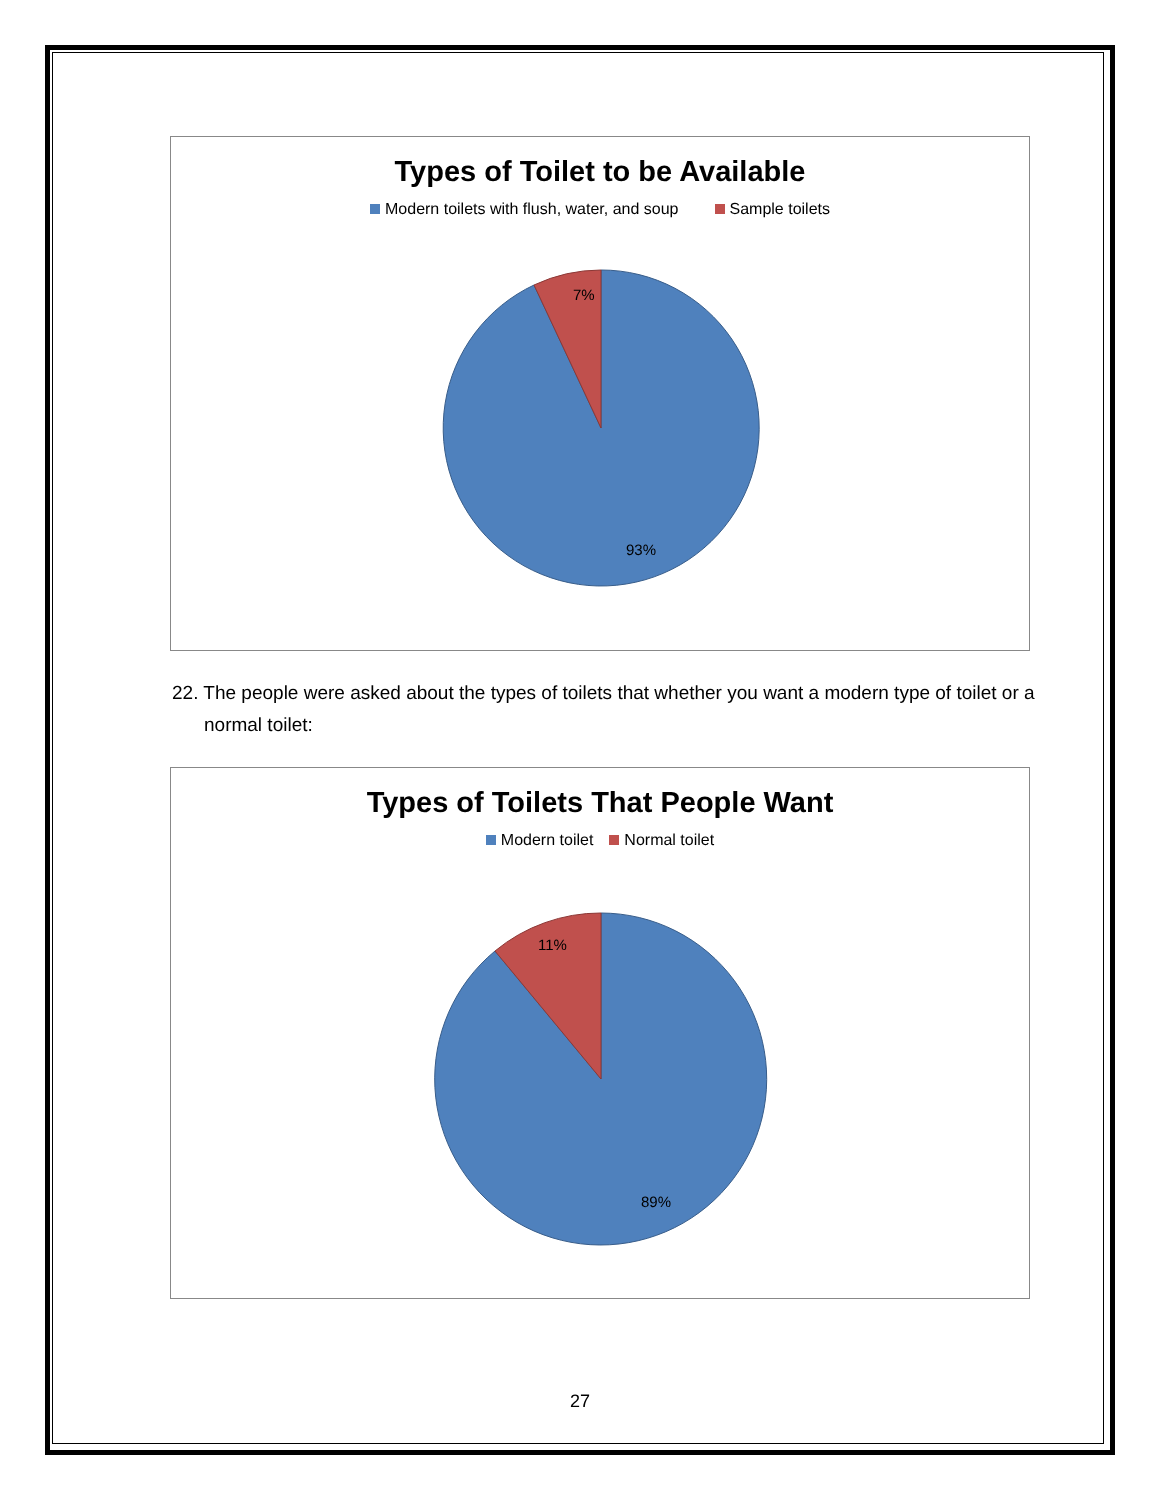Types of Toilet to be Available
Modern toilets with flush, water, and soup Sample toilets
7%
93%
22. The people were asked about the types of toilets that whether you want a modern type of toilet or a normal toilet:
Types of Toilets That People Want
Modern toilet Normal toilet
11%
89%
27